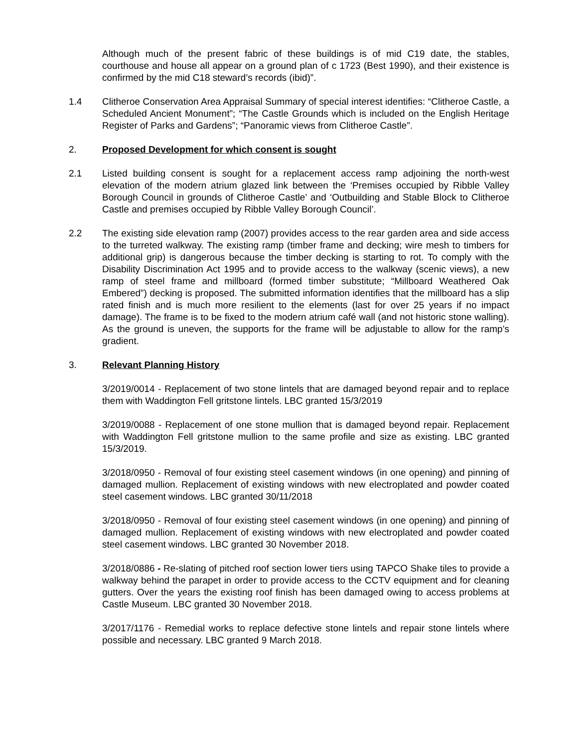Although much of the present fabric of these buildings is of mid C19 date, the stables, courthouse and house all appear on a ground plan of c 1723 (Best 1990), and their existence is confirmed by the mid C18 steward’s records (ibid)”.
1.4 Clitheroe Conservation Area Appraisal Summary of special interest identifies: “Clitheroe Castle, a Scheduled Ancient Monument”; “The Castle Grounds which is included on the English Heritage Register of Parks and Gardens”; “Panoramic views from Clitheroe Castle”.
2. Proposed Development for which consent is sought
2.1 Listed building consent is sought for a replacement access ramp adjoining the north-west elevation of the modern atrium glazed link between the ‘Premises occupied by Ribble Valley Borough Council in grounds of Clitheroe Castle’ and ‘Outbuilding and Stable Block to Clitheroe Castle and premises occupied by Ribble Valley Borough Council’.
2.2 The existing side elevation ramp (2007) provides access to the rear garden area and side access to the turreted walkway. The existing ramp (timber frame and decking; wire mesh to timbers for additional grip) is dangerous because the timber decking is starting to rot. To comply with the Disability Discrimination Act 1995 and to provide access to the walkway (scenic views), a new ramp of steel frame and millboard (formed timber substitute; “Millboard Weathered Oak Embered”) decking is proposed. The submitted information identifies that the millboard has a slip rated finish and is much more resilient to the elements (last for over 25 years if no impact damage). The frame is to be fixed to the modern atrium café wall (and not historic stone walling). As the ground is uneven, the supports for the frame will be adjustable to allow for the ramp’s gradient.
3. Relevant Planning History
3/2019/0014 - Replacement of two stone lintels that are damaged beyond repair and to replace them with Waddington Fell gritstone lintels. LBC granted 15/3/2019
3/2019/0088 - Replacement of one stone mullion that is damaged beyond repair. Replacement with Waddington Fell gritstone mullion to the same profile and size as existing. LBC granted 15/3/2019.
3/2018/0950 - Removal of four existing steel casement windows (in one opening) and pinning of damaged mullion. Replacement of existing windows with new electroplated and powder coated steel casement windows. LBC granted 30/11/2018
3/2018/0950 - Removal of four existing steel casement windows (in one opening) and pinning of damaged mullion. Replacement of existing windows with new electroplated and powder coated steel casement windows. LBC granted 30 November 2018.
3/2018/0886 - Re-slating of pitched roof section lower tiers using TAPCO Shake tiles to provide a walkway behind the parapet in order to provide access to the CCTV equipment and for cleaning gutters. Over the years the existing roof finish has been damaged owing to access problems at Castle Museum. LBC granted 30 November 2018.
3/2017/1176 - Remedial works to replace defective stone lintels and repair stone lintels where possible and necessary. LBC granted 9 March 2018.